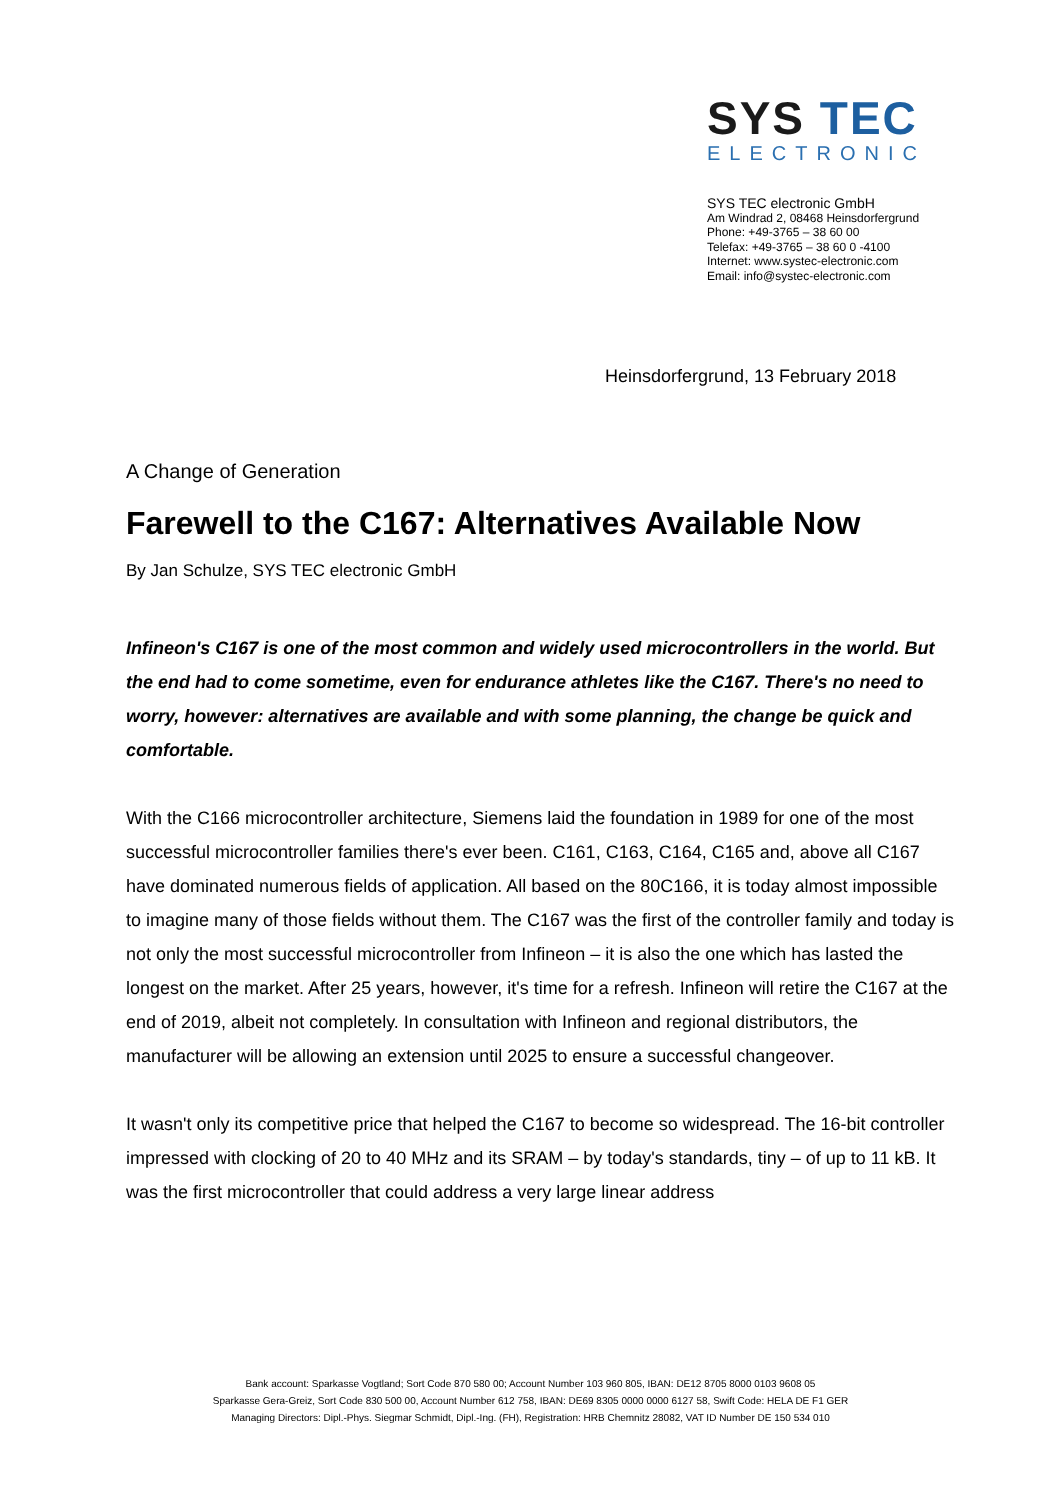SYS TEC
ELECTRONIC
SYS TEC electronic GmbH
Am Windrad 2, 08468 Heinsdorfergrund
Phone: +49-3765 – 38 60 00
Telefax: +49-3765 – 38 60 0 -4100
Internet: www.systec-electronic.com
Email: info@systec-electronic.com
Heinsdorfergrund, 13 February 2018
A Change of Generation
Farewell to the C167: Alternatives Available Now
By Jan Schulze, SYS TEC electronic GmbH
Infineon's C167 is one of the most common and widely used microcontrollers in the world. But the end had to come sometime, even for endurance athletes like the C167. There's no need to worry, however: alternatives are available and with some planning, the change be quick and comfortable.
With the C166 microcontroller architecture, Siemens laid the foundation in 1989 for one of the most successful microcontroller families there's ever been. C161, C163, C164, C165 and, above all C167 have dominated numerous fields of application. All based on the 80C166, it is today almost impossible to imagine many of those fields without them. The C167 was the first of the controller family and today is not only the most successful microcontroller from Infineon – it is also the one which has lasted the longest on the market. After 25 years, however, it's time for a refresh. Infineon will retire the C167 at the end of 2019, albeit not completely. In consultation with Infineon and regional distributors, the manufacturer will be allowing an extension until 2025 to ensure a successful changeover.
It wasn't only its competitive price that helped the C167 to become so widespread. The 16-bit controller impressed with clocking of 20 to 40 MHz and its SRAM – by today's standards, tiny – of up to 11 kB. It was the first microcontroller that could address a very large linear address
Bank account: Sparkasse Vogtland; Sort Code 870 580 00; Account Number 103 960 805, IBAN: DE12 8705 8000 0103 9608 05
Sparkasse Gera-Greiz, Sort Code 830 500 00, Account Number 612 758, IBAN: DE69 8305 0000 0000 6127 58, Swift Code: HELA DE F1 GER
Managing Directors: Dipl.-Phys. Siegmar Schmidt, Dipl.-Ing. (FH), Registration: HRB Chemnitz 28082, VAT ID Number DE 150 534 010